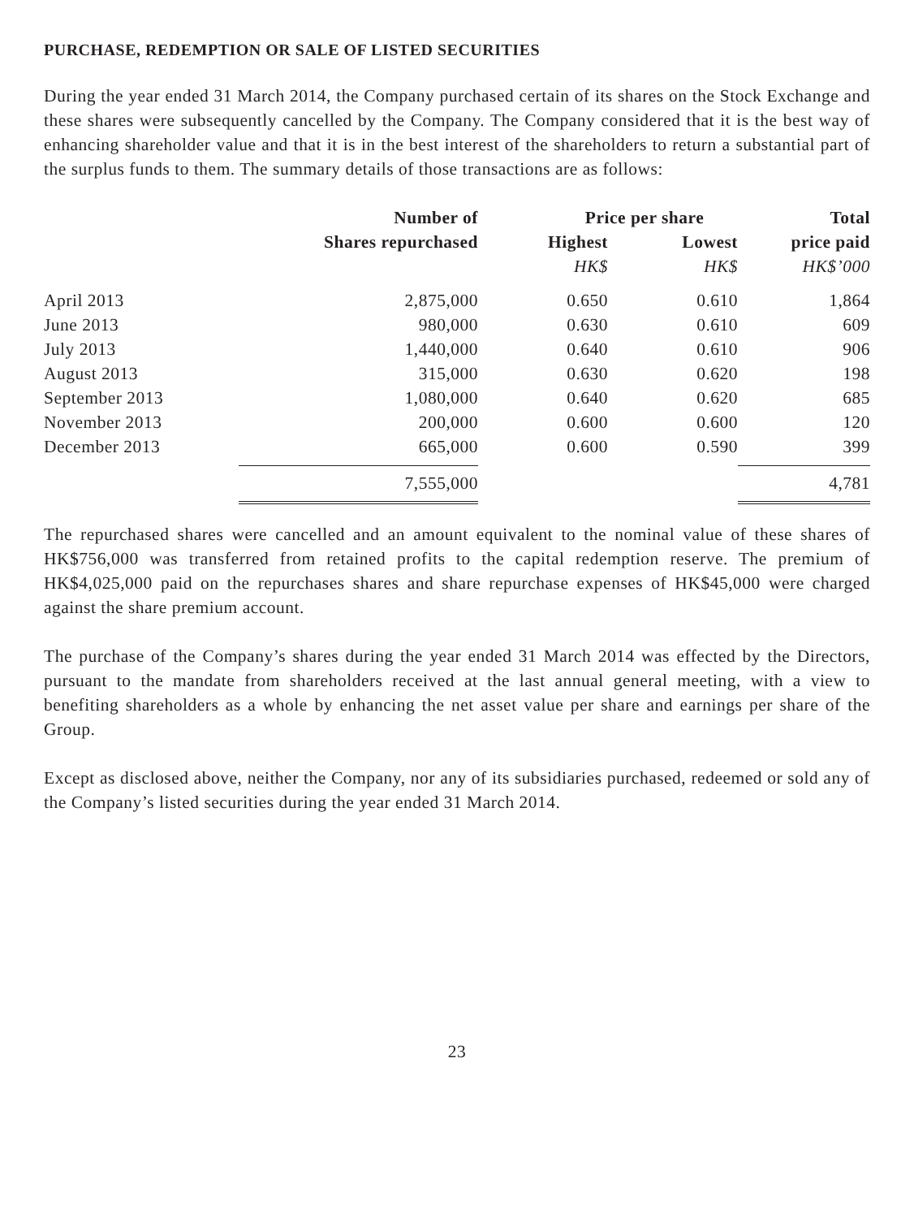PURCHASE, REDEMPTION OR SALE OF LISTED SECURITIES
During the year ended 31 March 2014, the Company purchased certain of its shares on the Stock Exchange and these shares were subsequently cancelled by the Company. The Company considered that it is the best way of enhancing shareholder value and that it is in the best interest of the shareholders to return a substantial part of the surplus funds to them. The summary details of those transactions are as follows:
| | Number of | Price per share | | Total |
| --- | --- | --- | --- | --- |
| | Shares repurchased | Highest | Lowest | price paid |
| | | HK$ | HK$ | HK$’000 |
| April 2013 | 2,875,000 | 0.650 | 0.610 | 1,864 |
| June 2013 | 980,000 | 0.630 | 0.610 | 609 |
| July 2013 | 1,440,000 | 0.640 | 0.610 | 906 |
| August 2013 | 315,000 | 0.630 | 0.620 | 198 |
| September 2013 | 1,080,000 | 0.640 | 0.620 | 685 |
| November 2013 | 200,000 | 0.600 | 0.600 | 120 |
| December 2013 | 665,000 | 0.600 | 0.590 | 399 |
| | 7,555,000 | | | 4,781 |
The repurchased shares were cancelled and an amount equivalent to the nominal value of these shares of HK$756,000 was transferred from retained profits to the capital redemption reserve. The premium of HK$4,025,000 paid on the repurchases shares and share repurchase expenses of HK$45,000 were charged against the share premium account.
The purchase of the Company’s shares during the year ended 31 March 2014 was effected by the Directors, pursuant to the mandate from shareholders received at the last annual general meeting, with a view to benefiting shareholders as a whole by enhancing the net asset value per share and earnings per share of the Group.
Except as disclosed above, neither the Company, nor any of its subsidiaries purchased, redeemed or sold any of the Company’s listed securities during the year ended 31 March 2014.
23